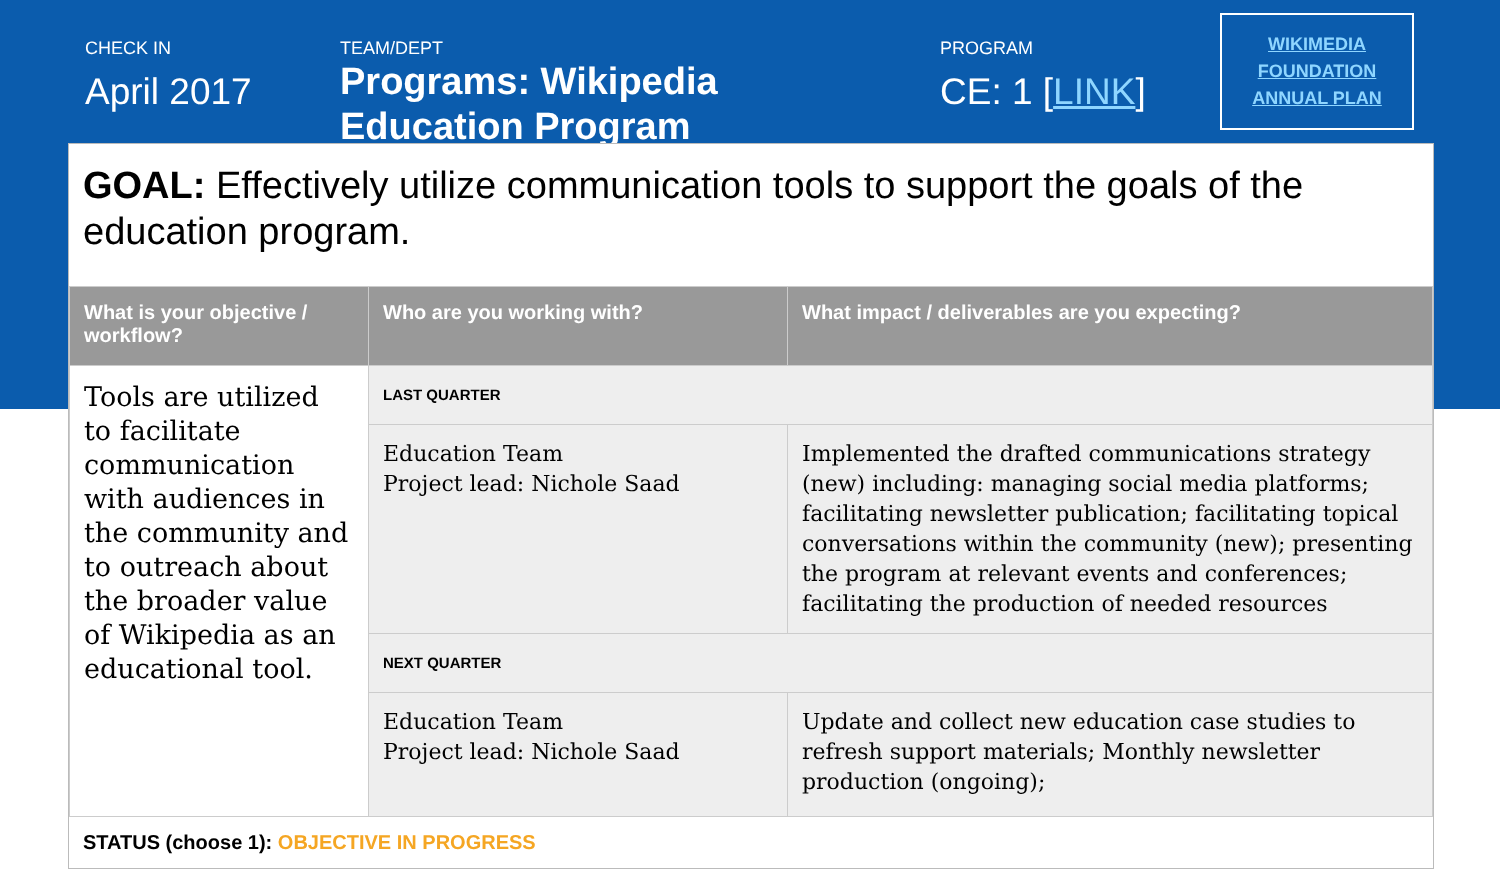CHECK IN
April 2017
TEAM/DEPT
Programs: Wikipedia
Education Program
PROGRAM
CE: 1 [LINK]
WIKIMEDIA
FOUNDATION
ANNUAL PLAN
GOAL: Effectively utilize communication tools to support the goals of the education program.
| What is your objective / workflow? | Who are you working with? | What impact / deliverables are you expecting? |
| --- | --- | --- |
| Tools are utilized to facilitate communication with audiences in the community and to outreach about the broader value of Wikipedia as an educational tool. | LAST QUARTER | |
| | Education Team Project lead: Nichole Saad | Implemented the drafted communications strategy (new) including: managing social media platforms; facilitating newsletter publication; facilitating topical conversations within the community (new); presenting the program at relevant events and conferences; facilitating the production of needed resources |
| | NEXT QUARTER | |
| | Education Team Project lead: Nichole Saad | Update and collect new education case studies to refresh support materials; Monthly newsletter production (ongoing); |
STATUS (choose 1): OBJECTIVE IN PROGRESS